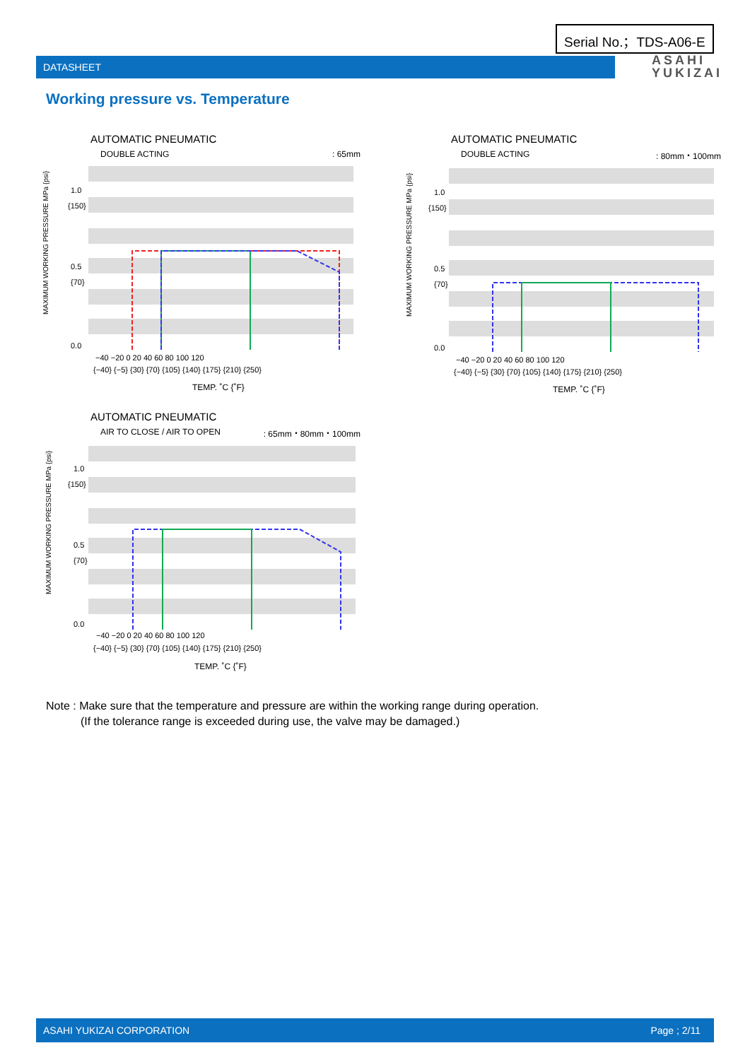Serial No.；TDS-A06-E
DATASHEET
ASAHI
YUKIZAI
Working pressure vs. Temperature
AUTOMATIC PNEUMATIC
DOUBLE ACTING: 65mm
MAXIMUM WORKING PRESSURE MPa {psi}
1.0
{150}
0.5
{70}
0.0
−40 −20 0 20 40 60 80 100 120
{−40} {−5} {30} {70} {105} {140} {175} {210} {250}
TEMP. ˚C {˚F}
AUTOMATIC PNEUMATIC
DOUBLE ACTING: 80mm・100mm
MAXIMUM WORKING PRESSURE MPa {psi}
1.0
{150}
0.5
{70}
0.0
−40 −20 0 20 40 60 80 100 120
{−40} {−5} {30} {70} {105} {140} {175} {210} {250}
TEMP. ˚C {˚F}
AUTOMATIC PNEUMATIC
AIR TO CLOSE / AIR TO OPEN: 65mm・80mm・100mm
MAXIMUM WORKING PRESSURE MPa {psi}
1.0
{150}
0.5
{70}
0.0
−40 −20 0 20 40 60 80 100 120
{−40} {−5} {30} {70} {105} {140} {175} {210} {250}
TEMP. ˚C {˚F}
Note : Make sure that the temperature and pressure are within the working range during operation.
(If the tolerance range is exceeded during use, the valve may be damaged.)
ASAHI YUKIZAI CORPORATION Page ; 2/11